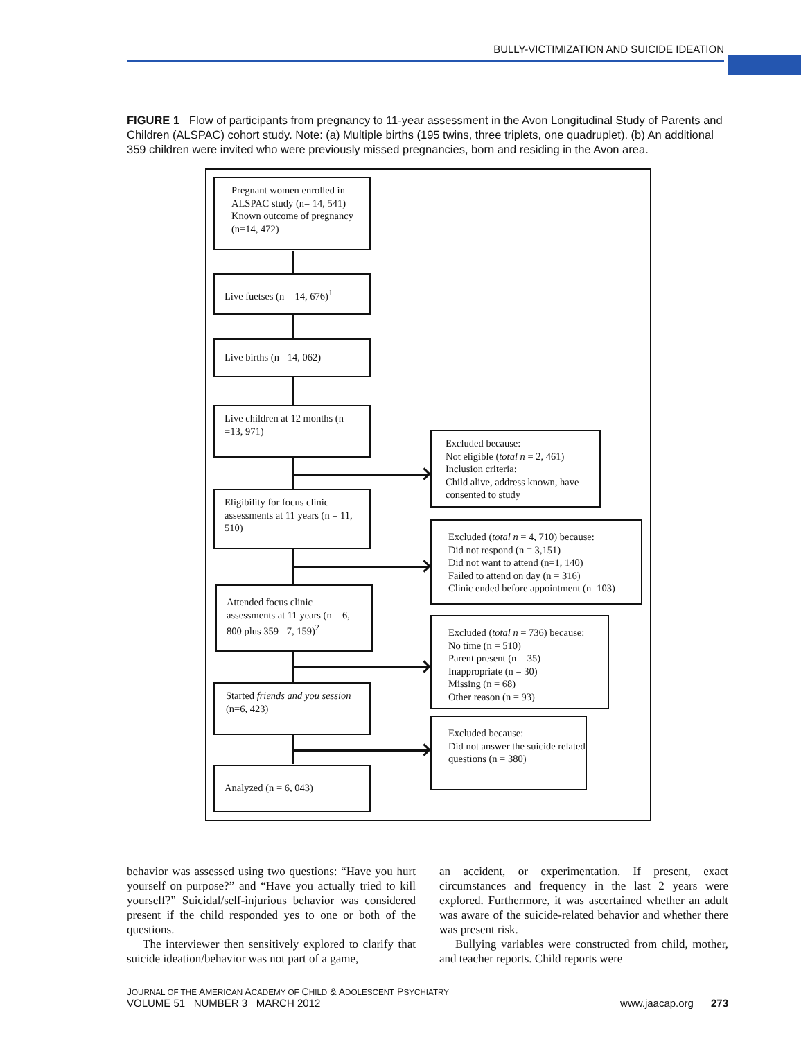BULLY-VICTIMIZATION AND SUICIDE IDEATION
FIGURE 1 Flow of participants from pregnancy to 11-year assessment in the Avon Longitudinal Study of Parents and Children (ALSPAC) cohort study. Note: (a) Multiple births (195 twins, three triplets, one quadruplet). (b) An additional 359 children were invited who were previously missed pregnancies, born and residing in the Avon area.
Pregnant women enrolled in ALSPAC study (n= 14, 541) Known outcome of pregnancy (n=14, 472)
Live fuetses (n = 14, 676)<sup>1</sup>
Live births (n= 14, 062)
Live children at 12 months (n =13, 971)
Excluded because:
Not eligible (total n = 2, 461)
Inclusion criteria:
Child alive, address known, have consented to study
Eligibility for focus clinic assessments at 11 years (n = 11, 510)
Excluded (total n = 4, 710) because:
Did not respond (n = 3,151)
Did not want to attend (n=1, 140)
Failed to attend on day (n = 316)
Clinic ended before appointment (n=103)
Attended focus clinic assessments at 11 years (n = 6, 800 plus 359= 7, 159)<sup>2</sup>
Excluded (total n = 736) because:
No time (n = 510)
Parent present (n = 35)
Inappropriate (n = 30)
Missing (n = 68)
Other reason (n = 93)
Started friends and you session (n=6, 423)
Excluded because:
Did not answer the suicide related questions (n = 380)
Analyzed (n = 6, 043)
behavior was assessed using two questions: “Have you hurt yourself on purpose?” and “Have you actually tried to kill yourself?” Suicidal/self-injurious behavior was considered present if the child responded yes to one or both of the questions.
The interviewer then sensitively explored to clarify that suicide ideation/behavior was not part of a game,
an accident, or experimentation. If present, exact circumstances and frequency in the last 2 years were explored. Furthermore, it was ascertained whether an adult was aware of the suicide-related behavior and whether there was present risk.
Bullying variables were constructed from child, mother, and teacher reports. Child reports were
JOURNAL OF THE AMERICAN ACADEMY OF CHILD & ADOLESCENT PSYCHIATRY
VOLUME 51 NUMBER 3 MARCH 2012 www.jaacap.org 273